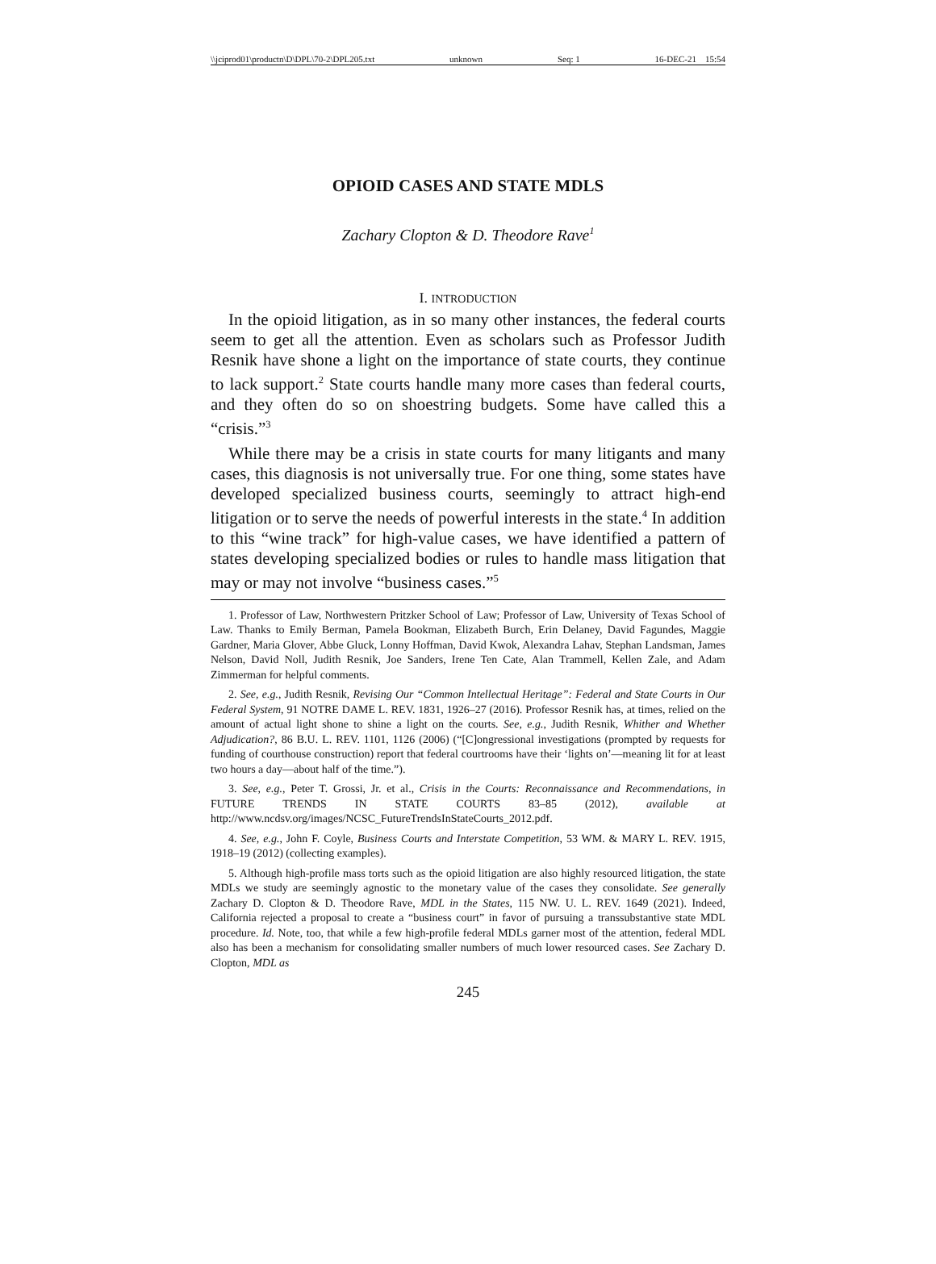\\jciprod01\productn\D\DPL\70-2\DPL205.txt unknown Seq: 1 16-DEC-21 15:54
OPIOID CASES AND STATE MDLS
Zachary Clopton & D. Theodore Rave<sup>1</sup>
I. INTRODUCTION
In the opioid litigation, as in so many other instances, the federal courts seem to get all the attention. Even as scholars such as Professor Judith Resnik have shone a light on the importance of state courts, they continue to lack support.<sup>2</sup> State courts handle many more cases than federal courts, and they often do so on shoestring budgets. Some have called this a “crisis.”<sup>3</sup>
While there may be a crisis in state courts for many litigants and many cases, this diagnosis is not universally true. For one thing, some states have developed specialized business courts, seemingly to attract high-end litigation or to serve the needs of powerful interests in the state.<sup>4</sup> In addition to this “wine track” for high-value cases, we have identified a pattern of states developing specialized bodies or rules to handle mass litigation that may or may not involve “business cases.”<sup>5</sup>
1. Professor of Law, Northwestern Pritzker School of Law; Professor of Law, University of Texas School of Law. Thanks to Emily Berman, Pamela Bookman, Elizabeth Burch, Erin Delaney, David Fagundes, Maggie Gardner, Maria Glover, Abbe Gluck, Lonny Hoffman, David Kwok, Alexandra Lahav, Stephan Landsman, James Nelson, David Noll, Judith Resnik, Joe Sanders, Irene Ten Cate, Alan Trammell, Kellen Zale, and Adam Zimmerman for helpful comments.
2. See, e.g., Judith Resnik, Revising Our “Common Intellectual Heritage”: Federal and State Courts in Our Federal System, 91 NOTRE DAME L. REV. 1831, 1926–27 (2016). Professor Resnik has, at times, relied on the amount of actual light shone to shine a light on the courts. See, e.g., Judith Resnik, Whither and Whether Adjudication?, 86 B.U. L. REV. 1101, 1126 (2006) (“[C]ongressional investigations (prompted by requests for funding of courthouse construction) report that federal courtrooms have their ‘lights on’—meaning lit for at least two hours a day—about half of the time.”).
3. See, e.g., Peter T. Grossi, Jr. et al., Crisis in the Courts: Reconnaissance and Recommendations, in FUTURE TRENDS IN STATE COURTS 83–85 (2012), available at http://www.ncdsv.org/images/NCSC_FutureTrendsInStateCourts_2012.pdf.
4. See, e.g., John F. Coyle, Business Courts and Interstate Competition, 53 WM. & MARY L. REV. 1915, 1918–19 (2012) (collecting examples).
5. Although high-profile mass torts such as the opioid litigation are also highly resourced litigation, the state MDLs we study are seemingly agnostic to the monetary value of the cases they consolidate. See generally Zachary D. Clopton & D. Theodore Rave, MDL in the States, 115 NW. U. L. REV. 1649 (2021). Indeed, California rejected a proposal to create a “business court” in favor of pursuing a transsubstantive state MDL procedure. Id. Note, too, that while a few high-profile federal MDLs garner most of the attention, federal MDL also has been a mechanism for consolidating smaller numbers of much lower resourced cases. See Zachary D. Clopton, MDL as
245